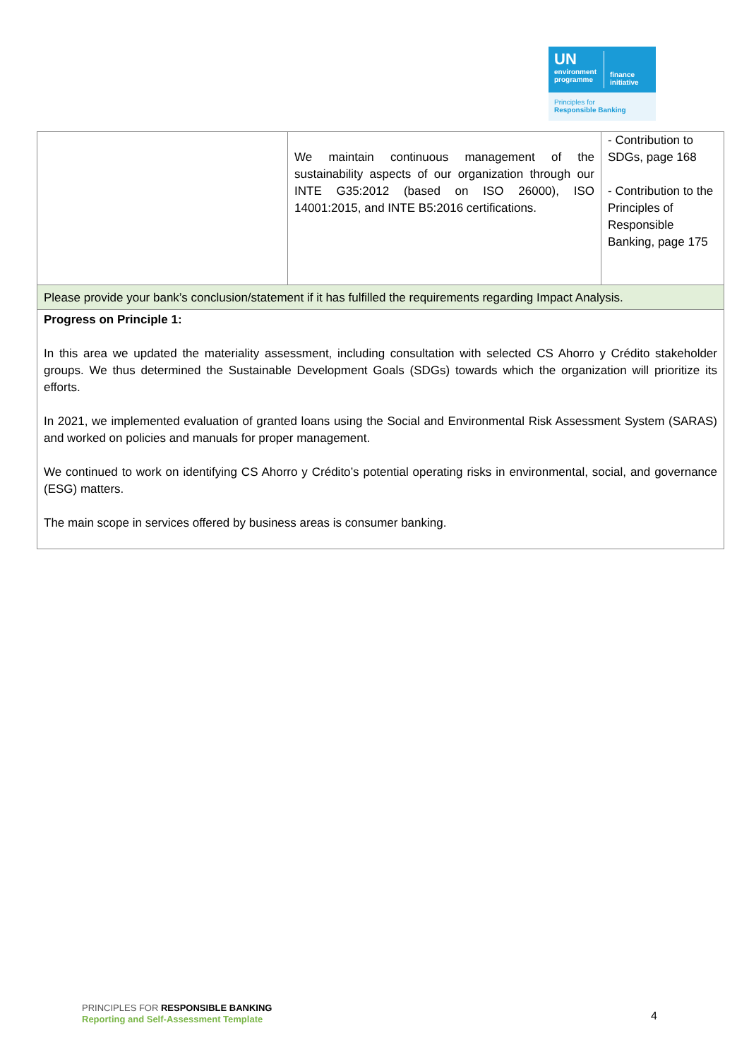UN
environment
programme
finance
initiative
Principles for
Responsible Banking
| | We maintain continuous management of the sustainability aspects of our organization through our INTE G35:2012 (based on ISO 26000), ISO 14001:2015, and INTE B5:2016 certifications. | - Contribution to SDGs, page 168 - Contribution to the Principles of Responsible Banking, page 175 |
| Please provide your bank’s conclusion/statement if it has fulfilled the requirements regarding Impact Analysis. | | |
| Progress on Principle 1: In this area we updated the materiality assessment, including consultation with selected CS Ahorro y Crédito stakeholder groups. We thus determined the Sustainable Development Goals (SDGs) towards which the organization will prioritize its efforts. In 2021, we implemented evaluation of granted loans using the Social and Environmental Risk Assessment System (SARAS) and worked on policies and manuals for proper management. We continued to work on identifying CS Ahorro y Crédito’s potential operating risks in environmental, social, and governance (ESG) matters. The main scope in services offered by business areas is consumer banking. | | |
PRINCIPLES FOR RESPONSIBLE BANKING
Reporting and Self-Assessment Template
4